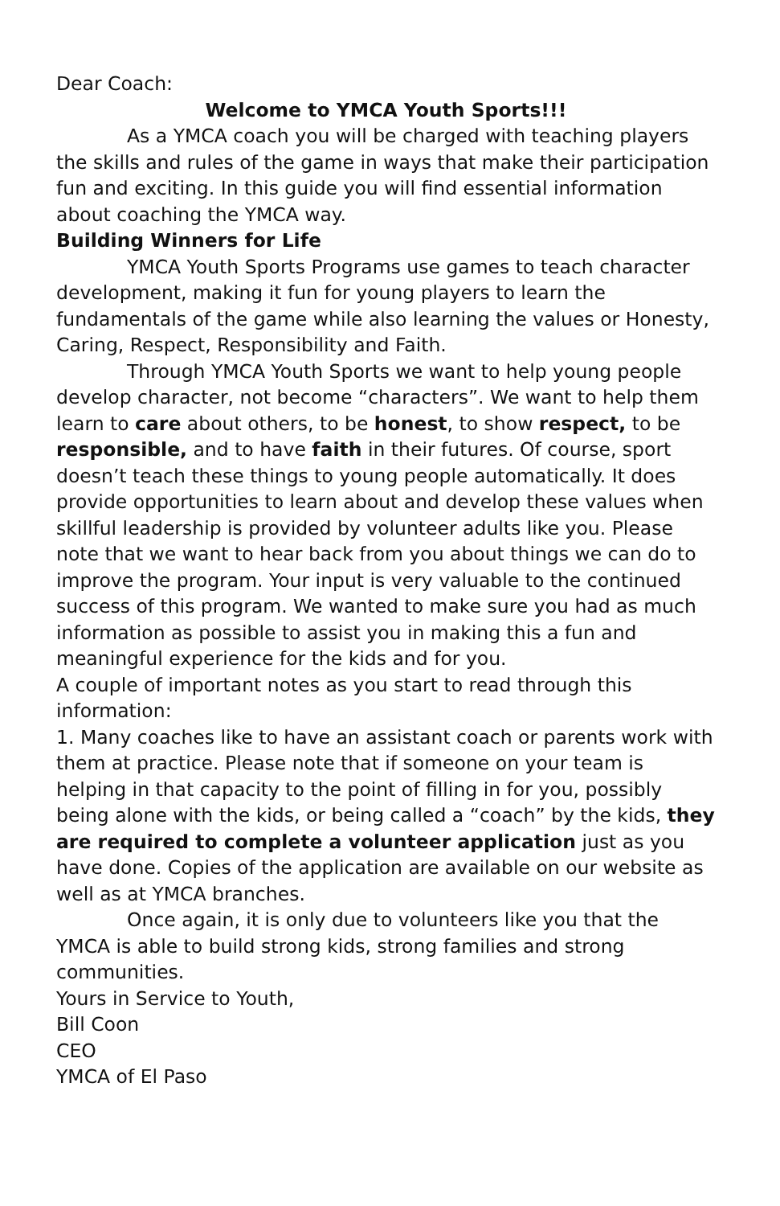Dear Coach:
Welcome to YMCA Youth Sports!!!
As a YMCA coach you will be charged with teaching players the skills and rules of the game in ways that make their participation fun and exciting. In this guide you will find essential information about coaching the YMCA way.
Building Winners for Life
YMCA Youth Sports Programs use games to teach character development, making it fun for young players to learn the fundamentals of the game while also learning the values or Honesty, Caring, Respect, Responsibility and Faith.
Through YMCA Youth Sports we want to help young people develop character, not become “characters”. We want to help them learn to care about others, to be honest, to show respect, to be responsible, and to have faith in their futures. Of course, sport doesn’t teach these things to young people automatically. It does provide opportunities to learn about and develop these values when skillful leadership is provided by volunteer adults like you. Please note that we want to hear back from you about things we can do to improve the program. Your input is very valuable to the continued success of this program. We wanted to make sure you had as much information as possible to assist you in making this a fun and meaningful experience for the kids and for you.
A couple of important notes as you start to read through this information:
1. Many coaches like to have an assistant coach or parents work with them at practice. Please note that if someone on your team is helping in that capacity to the point of filling in for you, possibly being alone with the kids, or being called a “coach” by the kids, they are required to complete a volunteer application just as you have done. Copies of the application are available on our website as well as at YMCA branches.
Once again, it is only due to volunteers like you that the YMCA is able to build strong kids, strong families and strong communities.
Yours in Service to Youth,
Bill Coon
CEO
YMCA of El Paso